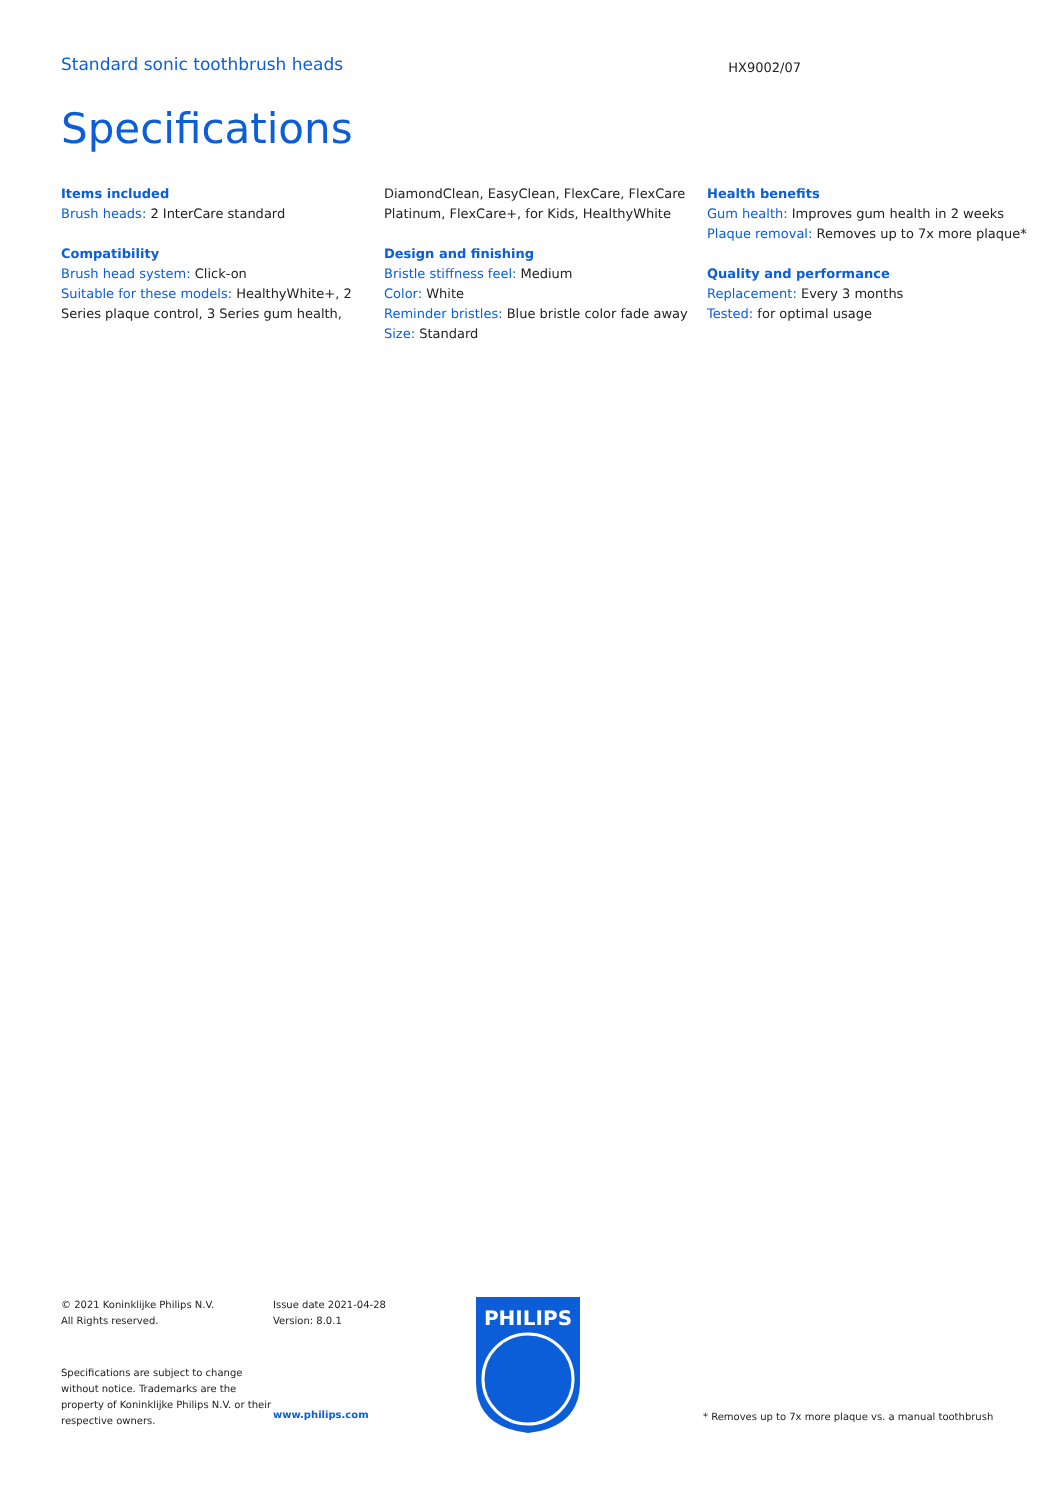Standard sonic toothbrush heads HX9002/07
Specifications
Items included
Brush heads: 2 InterCare standard
Compatibility
Brush head system: Click-on
Suitable for these models: HealthyWhite+, 2 Series plaque control, 3 Series gum health,
DiamondClean, EasyClean, FlexCare, FlexCare Platinum, FlexCare+, for Kids, HealthyWhite
Design and finishing
Bristle stiffness feel: Medium
Color: White
Reminder bristles: Blue bristle color fade away
Size: Standard
Health benefits
Gum health: Improves gum health in 2 weeks
Plaque removal: Removes up to 7x more plaque*
Quality and performance
Replacement: Every 3 months
Tested: for optimal usage
© 2021 Koninklijke Philips N.V.
All Rights reserved.
Specifications are subject to change without notice. Trademarks are the property of Koninklijke Philips N.V. or their respective owners.
Issue date 2021-04-28
Version: 8.0.1
www.philips.com
PHILIPS
* Removes up to 7x more plaque vs. a manual toothbrush